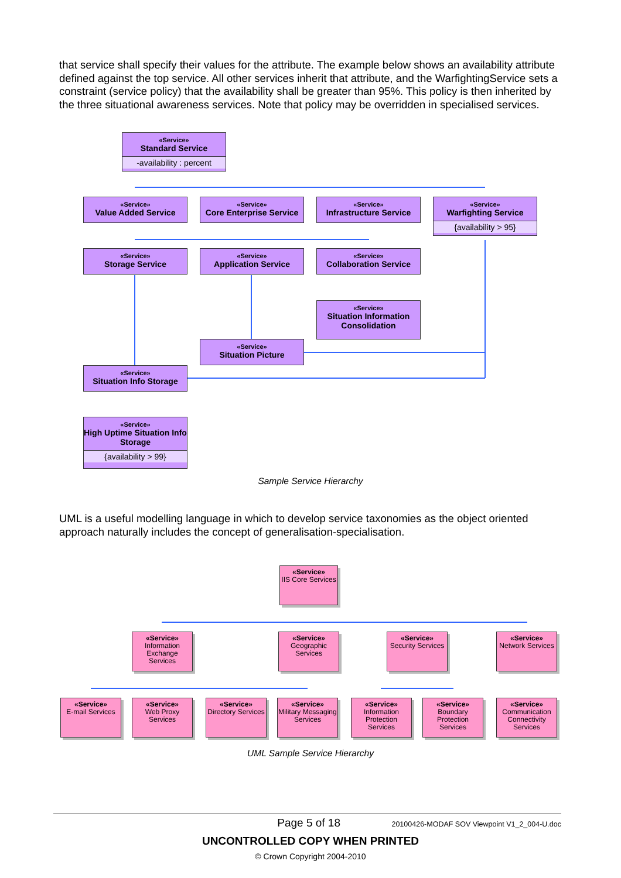that service shall specify their values for the attribute. The example below shows an availability attribute defined against the top service. All other services inherit that attribute, and the WarfightingService sets a constraint (service policy) that the availability shall be greater than 95%. This policy is then inherited by the three situational awareness services. Note that policy may be overridden in specialised services.
«Service»
Standard Service
-availability : percent
«Service»
Value Added Service
«Service»
Core Enterprise Service
«Service»
Infrastructure Service
«Service»
Warfighting Service
{availability > 95}
«Service»
Storage Service
«Service»
Application Service
«Service»
Collaboration Service
«Service»
Situation Information Consolidation
«Service»
Situation Picture
«Service»
Situation Info Storage
«Service»
High Uptime Situation Info Storage
{availability > 99}
Sample Service Hierarchy
UML is a useful modelling language in which to develop service taxonomies as the object oriented approach naturally includes the concept of generalisation-specialisation.
«Service»
IIS Core Services
«Service»
Information Exchange Services
«Service»
Geographic Services
«Service»
Security Services
«Service»
Network Services
«Service»
E-mail Services
«Service»
Web Proxy Services
«Service»
Directory Services
«Service»
Military Messaging Services
«Service»
Information Protection Services
«Service»
Boundary Protection Services
«Service»
Communication Connectivity Services
UML Sample Service Hierarchy
Page 5 of 18 20100426-MODAF SOV Viewpoint V1_2_004-U.doc
UNCONTROLLED COPY WHEN PRINTED
© Crown Copyright 2004-2010